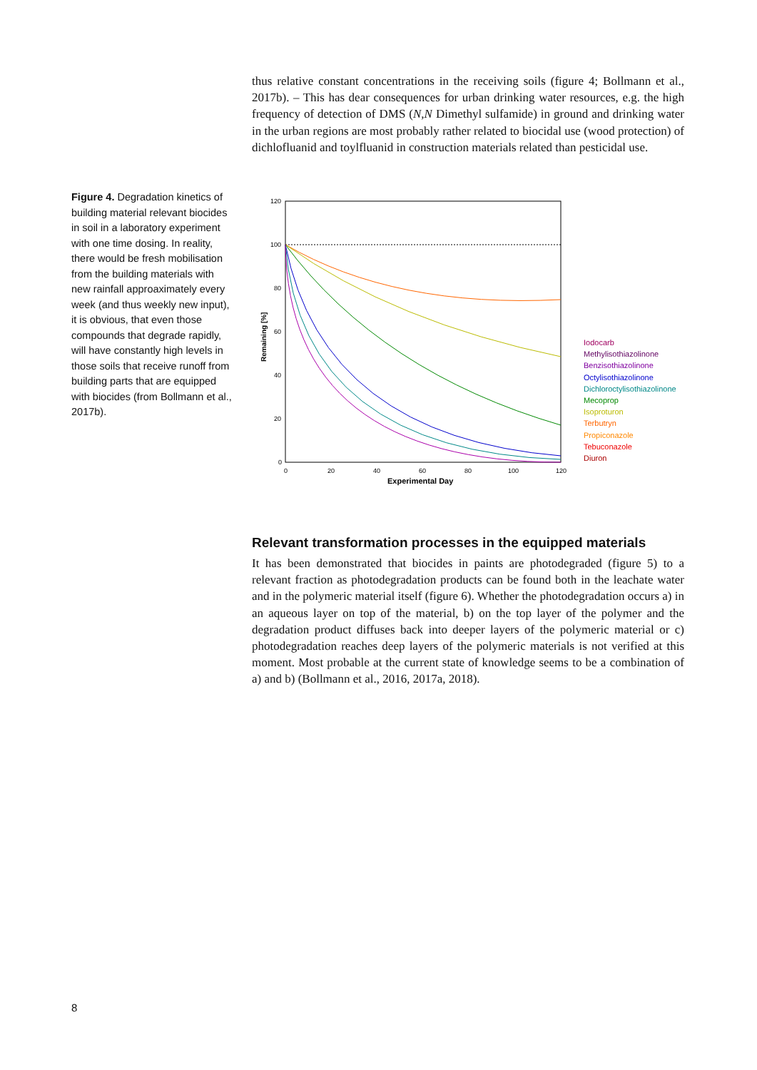thus relative constant concentrations in the receiving soils (figure 4; Bollmann et al., 2017b). – This has dear consequences for urban drinking water resources, e.g. the high frequency of detection of DMS (N,N Dimethyl sulfamide) in ground and drinking water in the urban regions are most probably rather related to biocidal use (wood protection) of dichlofluanid and toylfluanid in construction materials related than pesticidal use.
Figure 4. Degradation kinetics of building material relevant biocides in soil in a laboratory experiment with one time dosing. In reality, there would be fresh mobilisation from the building materials with new rainfall approaximately every week (and thus weekly new input), it is obvious, that even those compounds that degrade rapidly, will have constantly high levels in those soils that receive runoff from building parts that are equipped with biocides (from Bollmann et al., 2017b).
120
100
80
60
40
20
0
0
20
40
60
80
100
120
Experimental Day
Remaining [%]
Iodocarb
Methylisothiazolinone
Benzisothiazolinone
Octylisothiazolinone
Dichloroctylisothiazolinone
Mecoprop
Isoproturon
Terbutryn
Propiconazole
Tebuconazole
Diuron
Relevant transformation processes in the equipped materials
It has been demonstrated that biocides in paints are photodegraded (figure 5) to a relevant fraction as photodegradation products can be found both in the leachate water and in the polymeric material itself (figure 6). Whether the photodegradation occurs a) in an aqueous layer on top of the material, b) on the top layer of the polymer and the degradation product diffuses back into deeper layers of the polymeric material or c) photodegradation reaches deep layers of the polymeric materials is not verified at this moment. Most probable at the current state of knowledge seems to be a combination of a) and b) (Bollmann et al., 2016, 2017a, 2018).
8